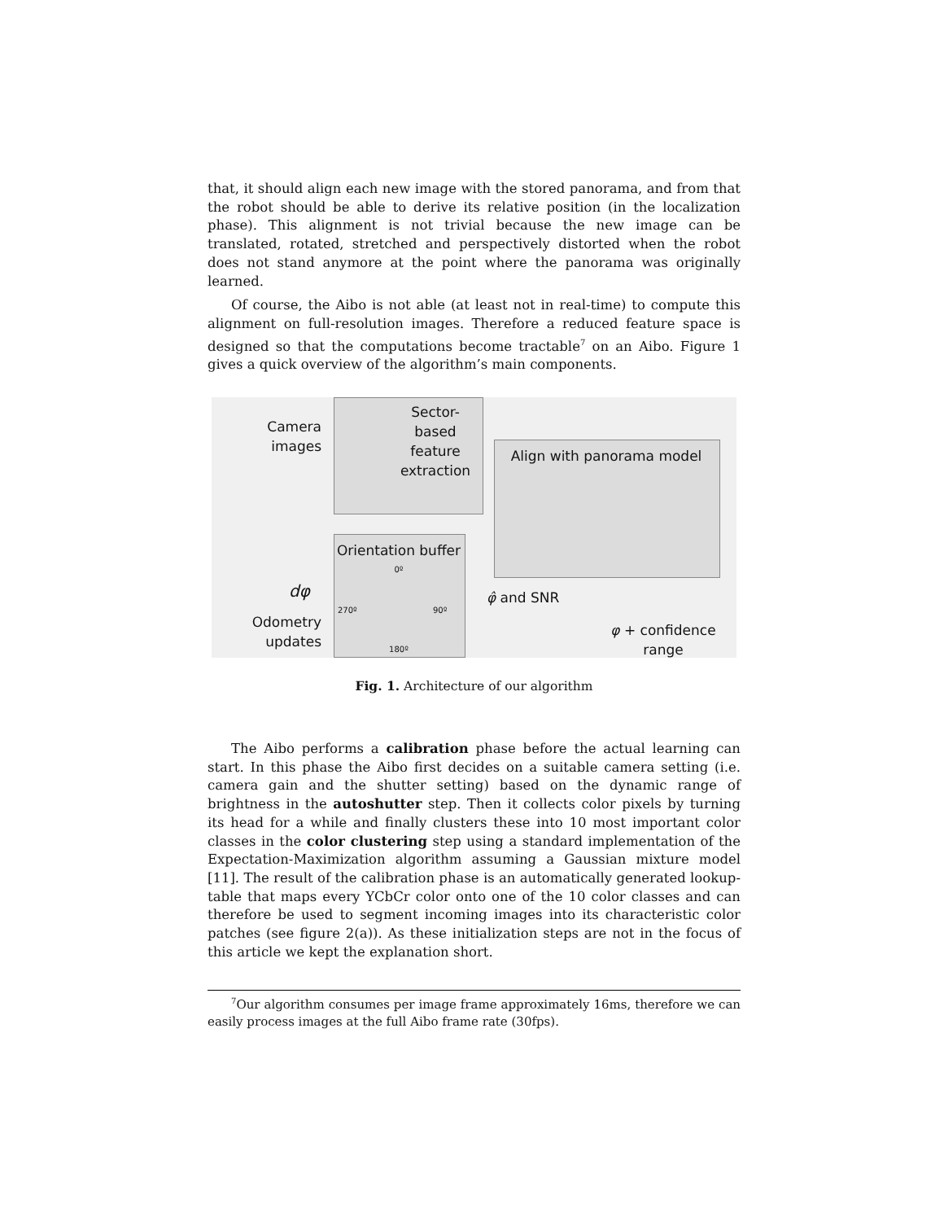that, it should align each new image with the stored panorama, and from that the robot should be able to derive its relative position (in the localization phase). This alignment is not trivial because the new image can be translated, rotated, stretched and perspectively distorted when the robot does not stand anymore at the point where the panorama was originally learned.
Of course, the Aibo is not able (at least not in real-time) to compute this alignment on full-resolution images. Therefore a reduced feature space is designed so that the computations become tractable<sup>7</sup> on an Aibo. Figure 1 gives a quick overview of the algorithm’s main components.
Camera images
Sector-based feature extraction
Align with panorama model
Orientation buffer
0º
270º 90º
180º
dφ
Odometry updates
φ̂ and SNR
φ + confidence range
Fig. 1. Architecture of our algorithm
The Aibo performs a calibration phase before the actual learning can start. In this phase the Aibo first decides on a suitable camera setting (i.e. camera gain and the shutter setting) based on the dynamic range of brightness in the autoshutter step. Then it collects color pixels by turning its head for a while and finally clusters these into 10 most important color classes in the color clustering step using a standard implementation of the Expectation-Maximization algorithm assuming a Gaussian mixture model [11]. The result of the calibration phase is an automatically generated lookup-table that maps every YCbCr color onto one of the 10 color classes and can therefore be used to segment incoming images into its characteristic color patches (see figure 2(a)). As these initialization steps are not in the focus of this article we kept the explanation short.
<sup>7</sup> Our algorithm consumes per image frame approximately 16ms, therefore we can easily process images at the full Aibo frame rate (30fps).